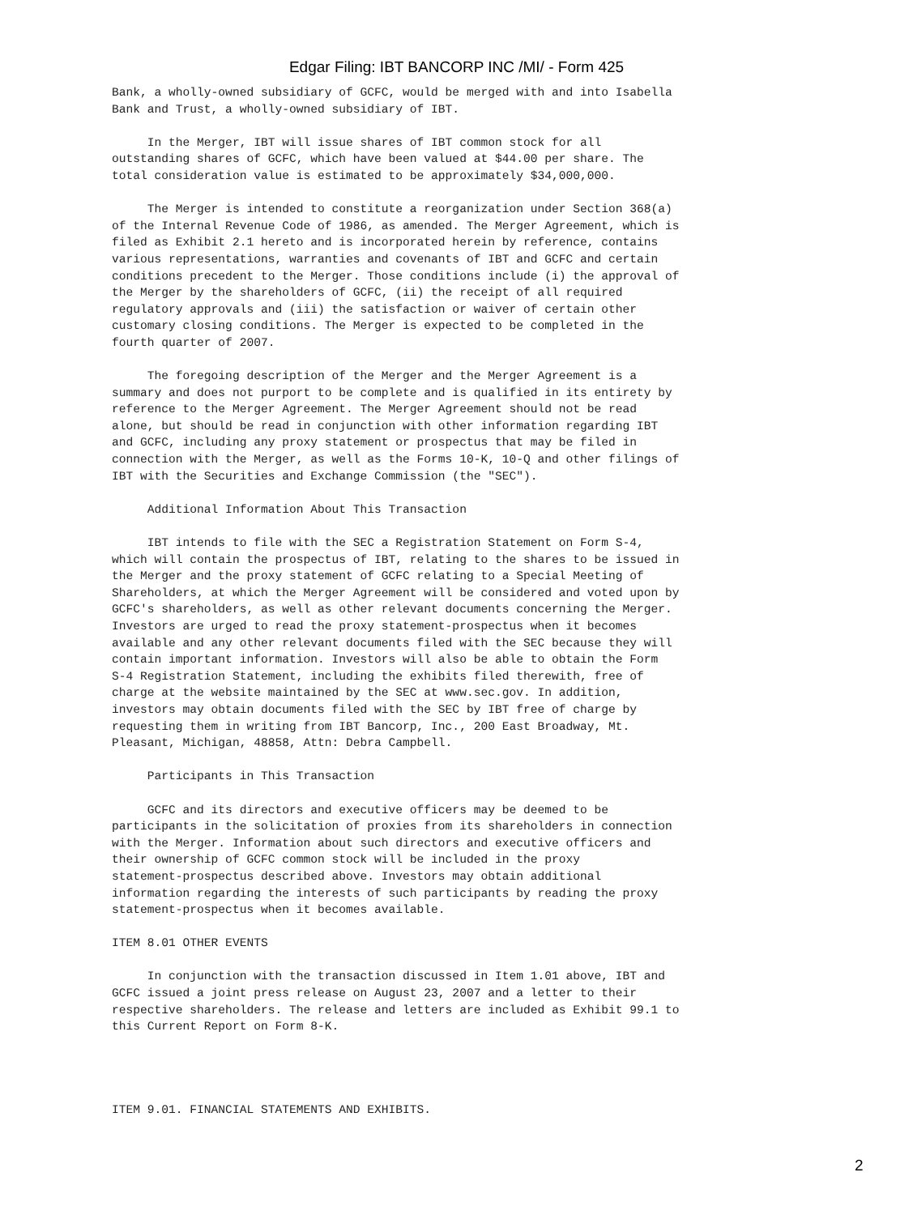Edgar Filing: IBT BANCORP INC /MI/ - Form 425
Bank, a wholly-owned subsidiary of GCFC, would be merged with and into Isabella
Bank and Trust, a wholly-owned subsidiary of IBT.

     In the Merger, IBT will issue shares of IBT common stock for all
outstanding shares of GCFC, which have been valued at $44.00 per share. The
total consideration value is estimated to be approximately $34,000,000.

     The Merger is intended to constitute a reorganization under Section 368(a)
of the Internal Revenue Code of 1986, as amended. The Merger Agreement, which is
filed as Exhibit 2.1 hereto and is incorporated herein by reference, contains
various representations, warranties and covenants of IBT and GCFC and certain
conditions precedent to the Merger. Those conditions include (i) the approval of
the Merger by the shareholders of GCFC, (ii) the receipt of all required
regulatory approvals and (iii) the satisfaction or waiver of certain other
customary closing conditions. The Merger is expected to be completed in the
fourth quarter of 2007.

     The foregoing description of the Merger and the Merger Agreement is a
summary and does not purport to be complete and is qualified in its entirety by
reference to the Merger Agreement. The Merger Agreement should not be read
alone, but should be read in conjunction with other information regarding IBT
and GCFC, including any proxy statement or prospectus that may be filed in
connection with the Merger, as well as the Forms 10-K, 10-Q and other filings of
IBT with the Securities and Exchange Commission (the "SEC").

     Additional Information About This Transaction

     IBT intends to file with the SEC a Registration Statement on Form S-4,
which will contain the prospectus of IBT, relating to the shares to be issued in
the Merger and the proxy statement of GCFC relating to a Special Meeting of
Shareholders, at which the Merger Agreement will be considered and voted upon by
GCFC's shareholders, as well as other relevant documents concerning the Merger.
Investors are urged to read the proxy statement-prospectus when it becomes
available and any other relevant documents filed with the SEC because they will
contain important information. Investors will also be able to obtain the Form
S-4 Registration Statement, including the exhibits filed therewith, free of
charge at the website maintained by the SEC at www.sec.gov. In addition,
investors may obtain documents filed with the SEC by IBT free of charge by
requesting them in writing from IBT Bancorp, Inc., 200 East Broadway, Mt.
Pleasant, Michigan, 48858, Attn: Debra Campbell.

     Participants in This Transaction

     GCFC and its directors and executive officers may be deemed to be
participants in the solicitation of proxies from its shareholders in connection
with the Merger. Information about such directors and executive officers and
their ownership of GCFC common stock will be included in the proxy
statement-prospectus described above. Investors may obtain additional
information regarding the interests of such participants by reading the proxy
statement-prospectus when it becomes available.

ITEM 8.01 OTHER EVENTS

     In conjunction with the transaction discussed in Item 1.01 above, IBT and
GCFC issued a joint press release on August 23, 2007 and a letter to their
respective shareholders. The release and letters are included as Exhibit 99.1 to
this Current Report on Form 8-K.




ITEM 9.01. FINANCIAL STATEMENTS AND EXHIBITS.
2